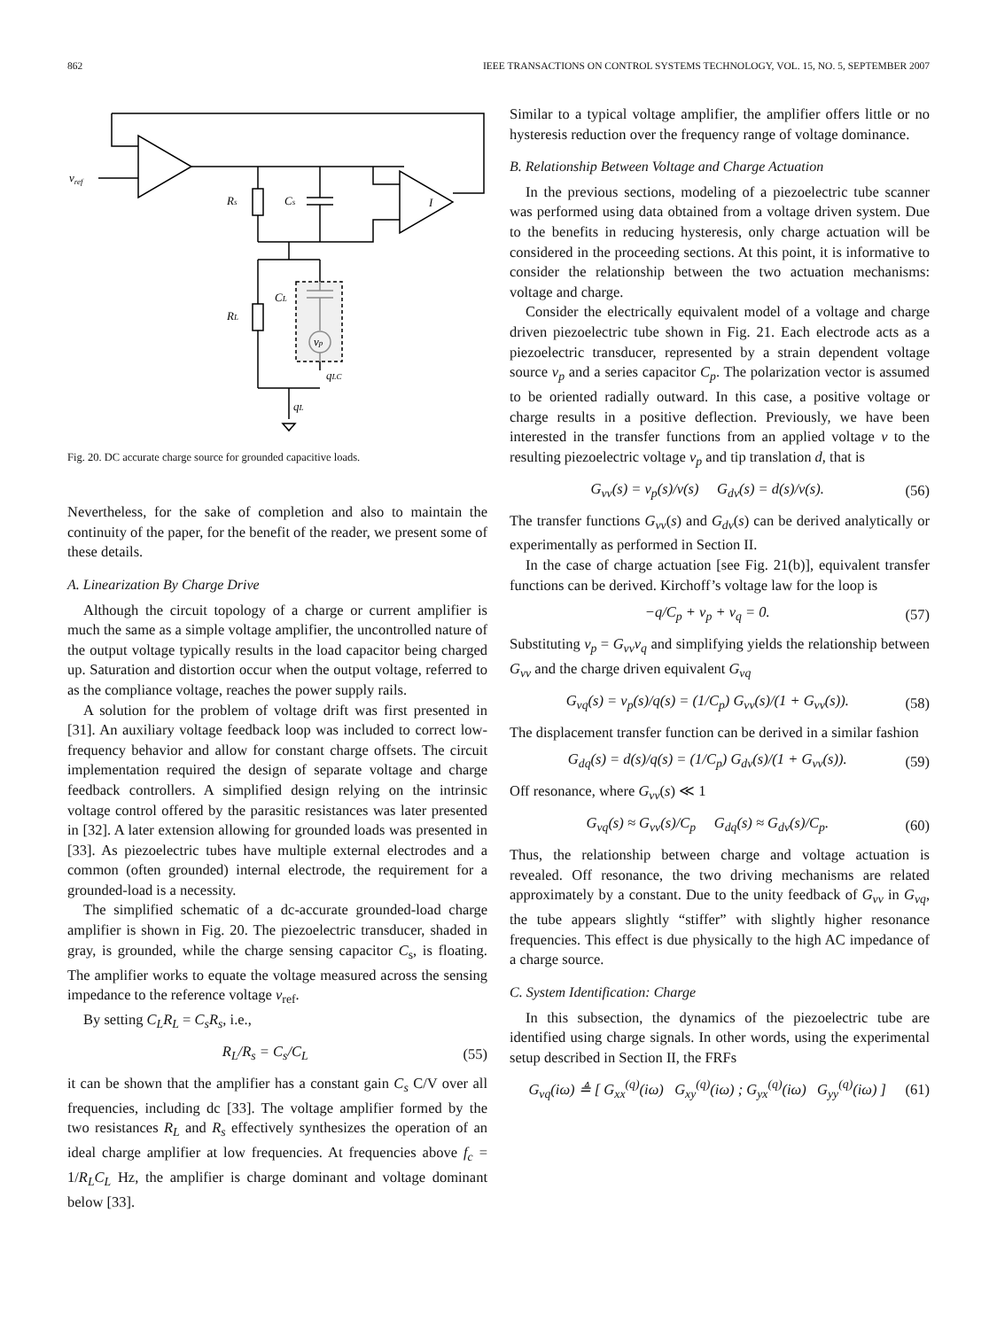862 IEEE TRANSACTIONS ON CONTROL SYSTEMS TECHNOLOGY, VOL. 15, NO. 5, SEPTEMBER 2007
vref
Rs
Cs
RL
CL
vp
qLC
qL
I
Fig. 20. DC accurate charge source for grounded capacitive loads.
Nevertheless, for the sake of completion and also to maintain the continuity of the paper, for the benefit of the reader, we present some of these details.
A. Linearization By Charge Drive
Although the circuit topology of a charge or current amplifier is much the same as a simple voltage amplifier, the uncontrolled nature of the output voltage typically results in the load capacitor being charged up. Saturation and distortion occur when the output voltage, referred to as the compliance voltage, reaches the power supply rails.
A solution for the problem of voltage drift was first presented in [31]. An auxiliary voltage feedback loop was included to correct low-frequency behavior and allow for constant charge offsets. The circuit implementation required the design of separate voltage and charge feedback controllers. A simplified design relying on the intrinsic voltage control offered by the parasitic resistances was later presented in [32]. A later extension allowing for grounded loads was presented in [33]. As piezoelectric tubes have multiple external electrodes and a common (often grounded) internal electrode, the requirement for a grounded-load is a necessity.
The simplified schematic of a dc-accurate grounded-load charge amplifier is shown in Fig. 20. The piezoelectric transducer, shaded in gray, is grounded, while the charge sensing capacitor C<sub>s</sub>, is floating. The amplifier works to equate the voltage measured across the sensing impedance to the reference voltage v<sub>ref</sub>.
By setting C<sub>L</sub>R<sub>L</sub> = C<sub>s</sub>R<sub>s</sub>, i.e.,
R<sub>L</sub>/R<sub>s</sub> = C<sub>s</sub>/C<sub>L</sub> (55)
it can be shown that the amplifier has a constant gain C<sub>s</sub> C/V over all frequencies, including dc [33]. The voltage amplifier formed by the two resistances R<sub>L</sub> and R<sub>s</sub> effectively synthesizes the operation of an ideal charge amplifier at low frequencies. At frequencies above f<sub>c</sub> = 1/R<sub>L</sub>C<sub>L</sub> Hz, the amplifier is charge dominant and voltage dominant below [33].
Similar to a typical voltage amplifier, the amplifier offers little or no hysteresis reduction over the frequency range of voltage dominance.
B. Relationship Between Voltage and Charge Actuation
In the previous sections, modeling of a piezoelectric tube scanner was performed using data obtained from a voltage driven system. Due to the benefits in reducing hysteresis, only charge actuation will be considered in the proceeding sections. At this point, it is informative to consider the relationship between the two actuation mechanisms: voltage and charge.
Consider the electrically equivalent model of a voltage and charge driven piezoelectric tube shown in Fig. 21. Each electrode acts as a piezoelectric transducer, represented by a strain dependent voltage source v<sub>p</sub> and a series capacitor C<sub>p</sub>. The polarization vector is assumed to be oriented radially outward. In this case, a positive voltage or charge results in a positive deflection. Previously, we have been interested in the transfer functions from an applied voltage v to the resulting piezoelectric voltage v<sub>p</sub> and tip translation d, that is
G<sub>vv</sub>(s) = v<sub>p</sub>(s)/v(s) G<sub>dv</sub>(s) = d(s)/v(s). (56)
The transfer functions G<sub>vv</sub>(s) and G<sub>dv</sub>(s) can be derived analytically or experimentally as performed in Section II.
In the case of charge actuation [see Fig. 21(b)], equivalent transfer functions can be derived. Kirchoff’s voltage law for the loop is
−q/C<sub>p</sub> + v<sub>p</sub> + v<sub>q</sub> = 0. (57)
Substituting v<sub>p</sub> = G<sub>vv</sub>v<sub>q</sub> and simplifying yields the relationship between G<sub>vv</sub> and the charge driven equivalent G<sub>vq</sub>
G<sub>vq</sub>(s) = v<sub>p</sub>(s)/q(s) = (1/C<sub>p</sub>) G<sub>vv</sub>(s)/(1 + G<sub>vv</sub>(s)). (58)
The displacement transfer function can be derived in a similar fashion
G<sub>dq</sub>(s) = d(s)/q(s) = (1/C<sub>p</sub>) G<sub>dv</sub>(s)/(1 + G<sub>vv</sub>(s)). (59)
Off resonance, where G<sub>vv</sub>(s) ≪ 1
G<sub>vq</sub>(s) ≈ G<sub>vv</sub>(s)/C<sub>p</sub> G<sub>dq</sub>(s) ≈ G<sub>dv</sub>(s)/C<sub>p</sub>. (60)
Thus, the relationship between charge and voltage actuation is revealed. Off resonance, the two driving mechanisms are related approximately by a constant. Due to the unity feedback of G<sub>vv</sub> in G<sub>vq</sub>, the tube appears slightly “stiffer” with slightly higher resonance frequencies. This effect is due physically to the high AC impedance of a charge source.
C. System Identification: Charge
In this subsection, the dynamics of the piezoelectric tube are identified using charge signals. In other words, using the experimental setup described in Section II, the FRFs
G<sub>vq</sub>(iω) ≜ [ G<sub>xx</sub><sup>(q)</sup>(iω) G<sub>xy</sub><sup>(q)</sup>(iω) ; G<sub>yx</sub><sup>(q)</sup>(iω) G<sub>yy</sub><sup>(q)</sup>(iω) ] (61)